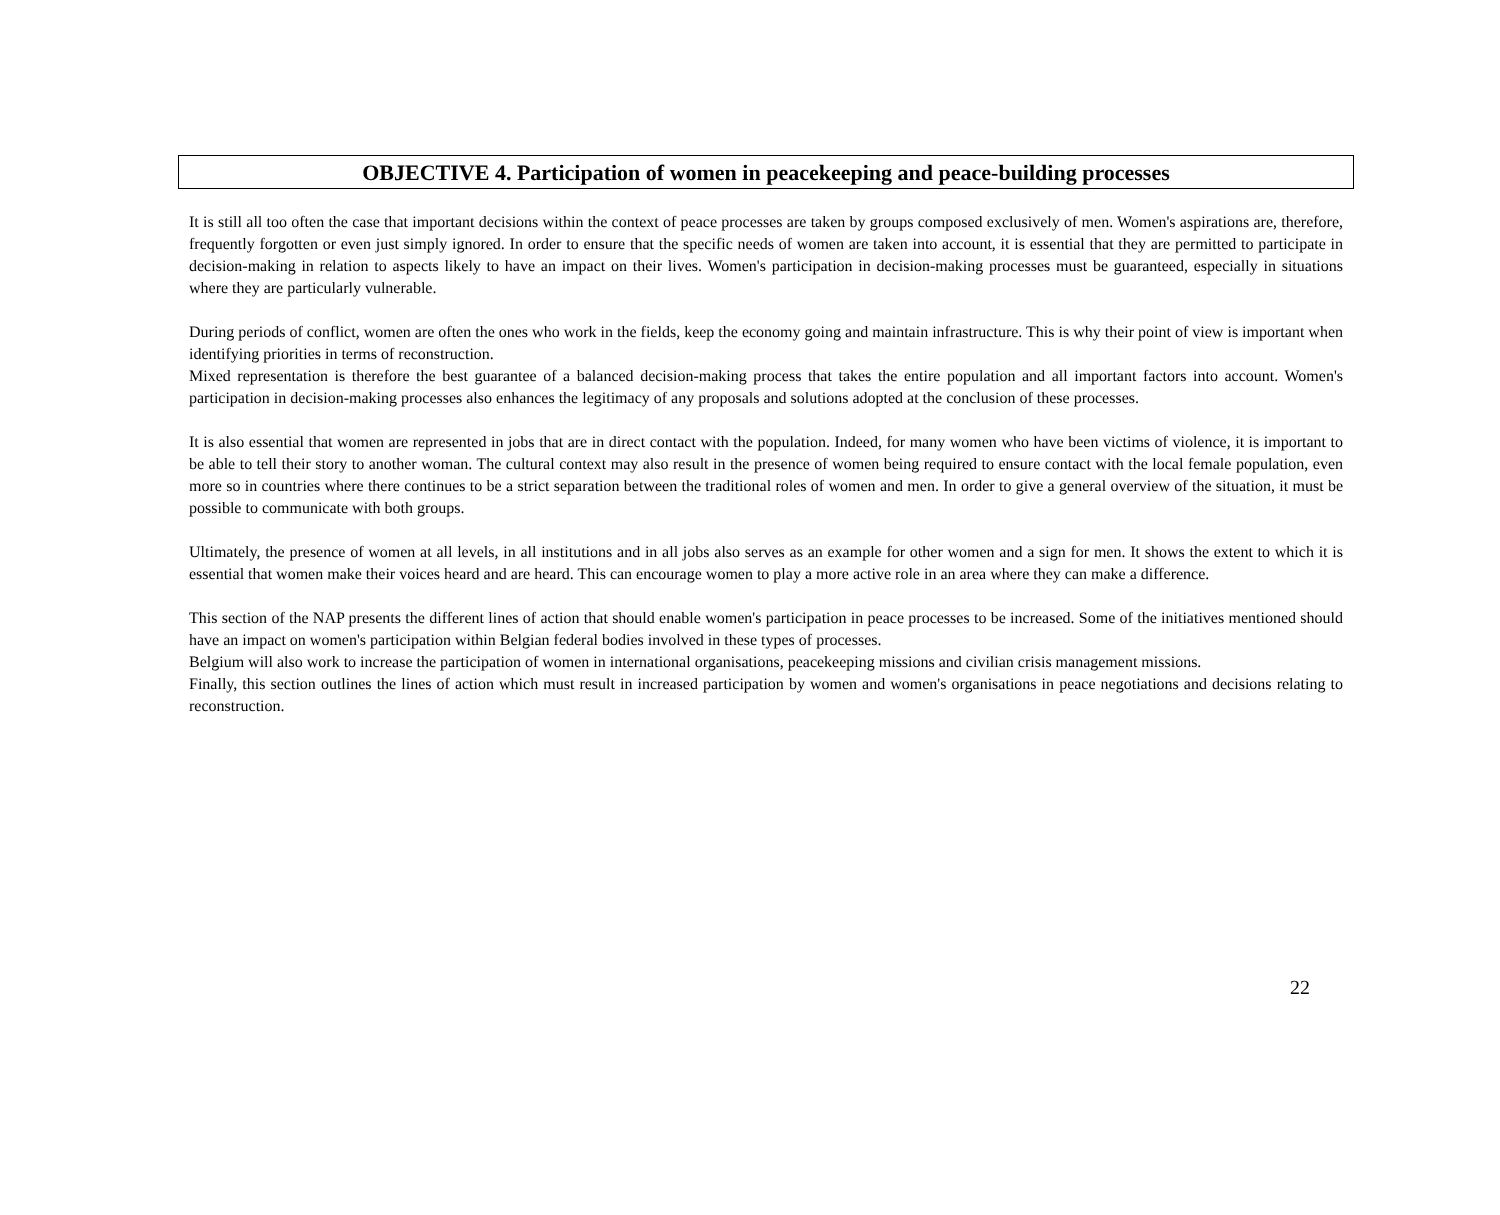OBJECTIVE 4. Participation of women in peacekeeping and peace-building processes
It is still all too often the case that important decisions within the context of peace processes are taken by groups composed exclusively of men. Women's aspirations are, therefore, frequently forgotten or even just simply ignored. In order to ensure that the specific needs of women are taken into account, it is essential that they are permitted to participate in decision-making in relation to aspects likely to have an impact on their lives. Women's participation in decision-making processes must be guaranteed, especially in situations where they are particularly vulnerable.
During periods of conflict, women are often the ones who work in the fields, keep the economy going and maintain infrastructure. This is why their point of view is important when identifying priorities in terms of reconstruction.
Mixed representation is therefore the best guarantee of a balanced decision-making process that takes the entire population and all important factors into account. Women's participation in decision-making processes also enhances the legitimacy of any proposals and solutions adopted at the conclusion of these processes.
It is also essential that women are represented in jobs that are in direct contact with the population. Indeed, for many women who have been victims of violence, it is important to be able to tell their story to another woman. The cultural context may also result in the presence of women being required to ensure contact with the local female population, even more so in countries where there continues to be a strict separation between the traditional roles of women and men. In order to give a general overview of the situation, it must be possible to communicate with both groups.
Ultimately, the presence of women at all levels, in all institutions and in all jobs also serves as an example for other women and a sign for men. It shows the extent to which it is essential that women make their voices heard and are heard. This can encourage women to play a more active role in an area where they can make a difference.
This section of the NAP presents the different lines of action that should enable women's participation in peace processes to be increased. Some of the initiatives mentioned should have an impact on women's participation within Belgian federal bodies involved in these types of processes.
Belgium will also work to increase the participation of women in international organisations, peacekeeping missions and civilian crisis management missions.
Finally, this section outlines the lines of action which must result in increased participation by women and women's organisations in peace negotiations and decisions relating to reconstruction.
22